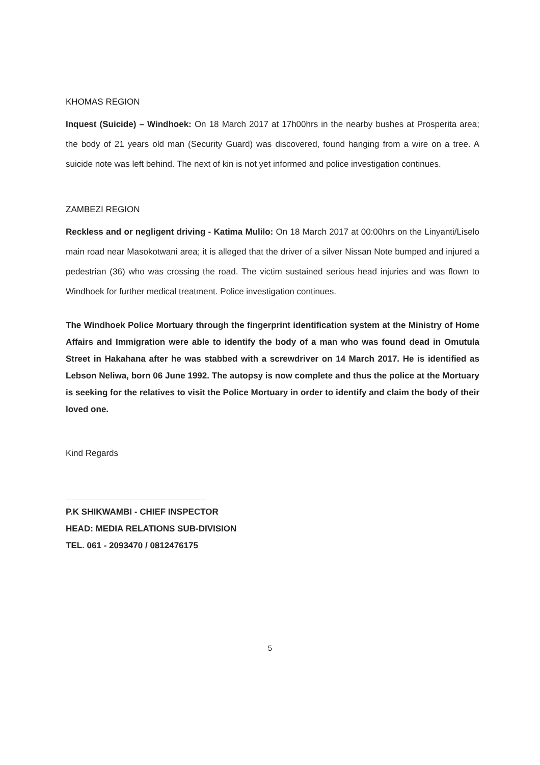KHOMAS REGION
Inquest (Suicide) – Windhoek: On 18 March 2017 at 17h00hrs in the nearby bushes at Prosperita area; the body of 21 years old man (Security Guard) was discovered, found hanging from a wire on a tree. A suicide note was left behind. The next of kin is not yet informed and police investigation continues.
ZAMBEZI REGION
Reckless and or negligent driving - Katima Mulilo: On 18 March 2017 at 00:00hrs on the Linyanti/Liselo main road near Masokotwani area; it is alleged that the driver of a silver Nissan Note bumped and injured a pedestrian (36) who was crossing the road. The victim sustained serious head injuries and was flown to Windhoek for further medical treatment. Police investigation continues.
The Windhoek Police Mortuary through the fingerprint identification system at the Ministry of Home Affairs and Immigration were able to identify the body of a man who was found dead in Omutula Street in Hakahana after he was stabbed with a screwdriver on 14 March 2017. He is identified as Lebson Neliwa, born 06 June 1992. The autopsy is now complete and thus the police at the Mortuary is seeking for the relatives to visit the Police Mortuary in order to identify and claim the body of their loved one.
Kind Regards
P.K SHIKWAMBI - CHIEF INSPECTOR
HEAD: MEDIA RELATIONS SUB-DIVISION
TEL. 061 - 2093470 / 0812476175
5